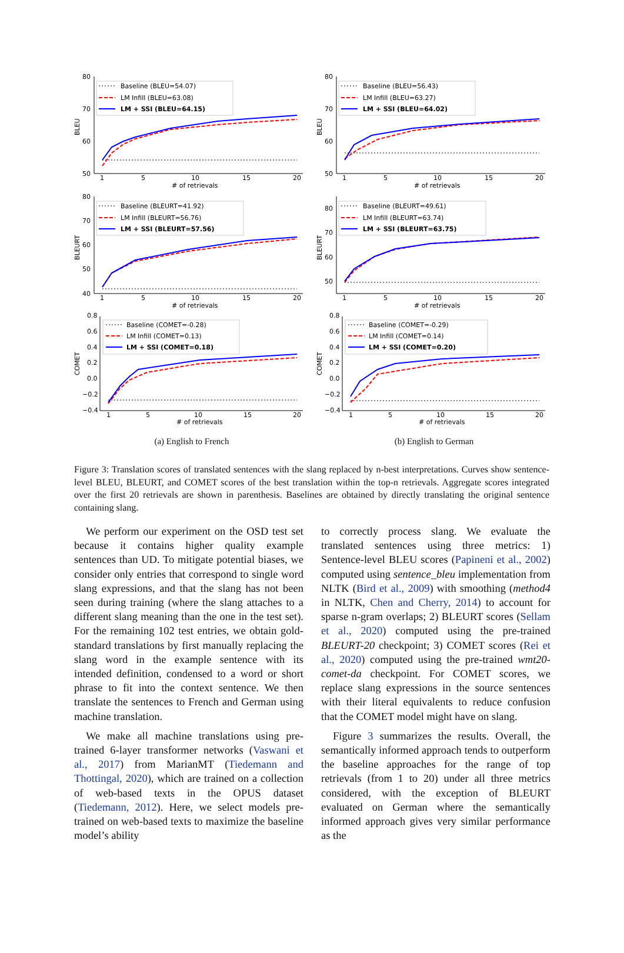80
70
60
50
BLEU
1
5
10
15
20
# of retrievals
Baseline (BLEU=54.07)
LM Infill (BLEU=63.08)
LM + SSI (BLEU=64.15)
80
70
60
50
40
BLEURT
1
5
10
15
20
# of retrievals
Baseline (BLEURT=41.92)
LM Infill (BLEURT=56.76)
LM + SSI (BLEURT=57.56)
0.8
0.6
0.4
0.2
0.0
−0.2
−0.4
COMET
1
5
10
15
20
# of retrievals
Baseline (COMET=-0.28)
LM Infill (COMET=0.13)
LM + SSI (COMET=0.18)
(a) English to French
80
70
60
50
BLEU
1
5
10
15
20
# of retrievals
Baseline (BLEU=56.43)
LM Infill (BLEU=63.27)
LM + SSI (BLEU=64.02)
80
70
60
50
BLEURT
1
5
10
15
20
# of retrievals
Baseline (BLEURT=49.61)
LM Infill (BLEURT=63.74)
LM + SSI (BLEURT=63.75)
0.8
0.6
0.4
0.2
0.0
−0.2
−0.4
COMET
1
5
10
15
20
# of retrievals
Baseline (COMET=-0.29)
LM Infill (COMET=0.14)
LM + SSI (COMET=0.20)
(b) English to German
Figure 3: Translation scores of translated sentences with the slang replaced by n-best interpretations. Curves show sentence-level BLEU, BLEURT, and COMET scores of the best translation within the top-n retrievals. Aggregate scores integrated over the first 20 retrievals are shown in parenthesis. Baselines are obtained by directly translating the original sentence containing slang.
We perform our experiment on the OSD test set because it contains higher quality example sentences than UD. To mitigate potential biases, we consider only entries that correspond to single word slang expressions, and that the slang has not been seen during training (where the slang attaches to a different slang meaning than the one in the test set). For the remaining 102 test entries, we obtain gold-standard translations by first manually replacing the slang word in the example sentence with its intended definition, condensed to a word or short phrase to fit into the context sentence. We then translate the sentences to French and German using machine translation.
We make all machine translations using pre-trained 6-layer transformer networks (Vaswani et al., 2017) from MarianMT (Tiedemann and Thottingal, 2020), which are trained on a collection of web-based texts in the OPUS dataset (Tiedemann, 2012). Here, we select models pre-trained on web-based texts to maximize the baseline model’s ability
to correctly process slang. We evaluate the translated sentences using three metrics: 1) Sentence-level BLEU scores (Papineni et al., 2002) computed using sentence_bleu implementation from NLTK (Bird et al., 2009) with smoothing (method4 in NLTK, Chen and Cherry, 2014) to account for sparse n-gram overlaps; 2) BLEURT scores (Sellam et al., 2020) computed using the pre-trained BLEURT-20 checkpoint; 3) COMET scores (Rei et al., 2020) computed using the pre-trained wmt20-comet-da checkpoint. For COMET scores, we replace slang expressions in the source sentences with their literal equivalents to reduce confusion that the COMET model might have on slang.
Figure 3 summarizes the results. Overall, the semantically informed approach tends to outperform the baseline approaches for the range of top retrievals (from 1 to 20) under all three metrics considered, with the exception of BLEURT evaluated on German where the semantically informed approach gives very similar performance as the